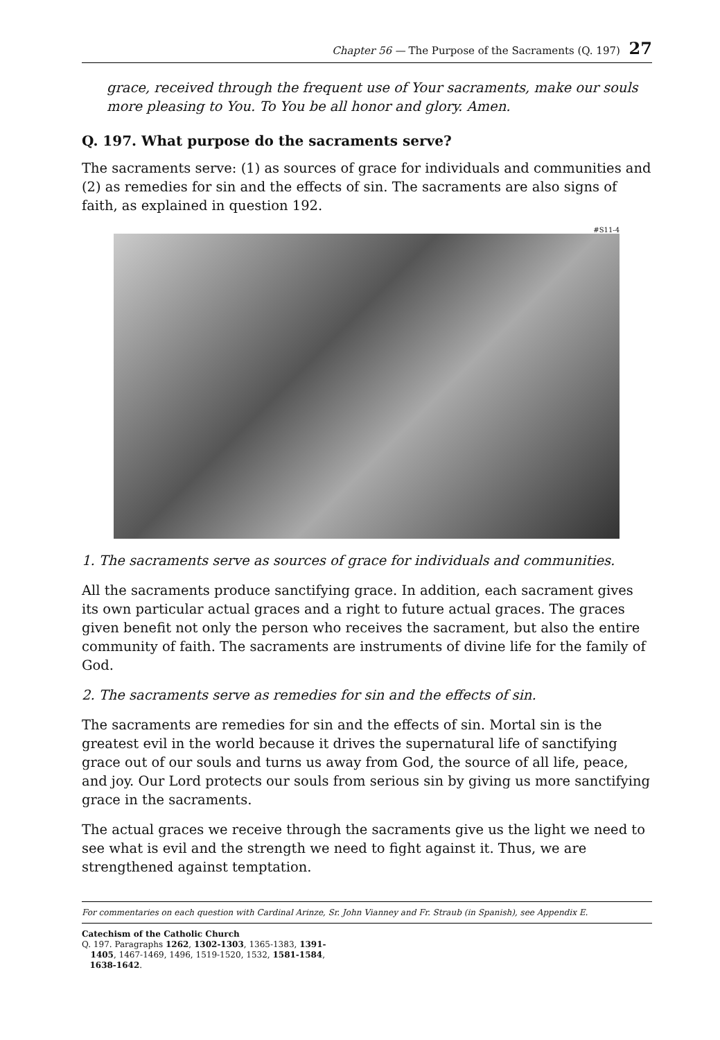Chapter 56 — The Purpose of the Sacraments (Q. 197) 27
grace, received through the frequent use of Your sacraments, make our souls more pleasing to You. To You be all honor and glory. Amen.
Q. 197. What purpose do the sacraments serve?
The sacraments serve: (1) as sources of grace for individuals and communities and (2) as remedies for sin and the effects of sin. The sacraments are also signs of faith, as explained in question 192.
#S11-4
1. The sacraments serve as sources of grace for individuals and communities.
All the sacraments produce sanctifying grace. In addition, each sacrament gives its own particular actual graces and a right to future actual graces. The graces given benefit not only the person who receives the sacrament, but also the entire community of faith. The sacraments are instruments of divine life for the family of God.
2. The sacraments serve as remedies for sin and the effects of sin.
The sacraments are remedies for sin and the effects of sin. Mortal sin is the greatest evil in the world because it drives the supernatural life of sanctifying grace out of our souls and turns us away from God, the source of all life, peace, and joy. Our Lord protects our souls from serious sin by giving us more sanctifying grace in the sacraments.
The actual graces we receive through the sacraments give us the light we need to see what is evil and the strength we need to fight against it. Thus, we are strengthened against temptation.
For commentaries on each question with Cardinal Arinze, Sr. John Vianney and Fr. Straub (in Spanish), see Appendix E.
Catechism of the Catholic Church
Q. 197. Paragraphs 1262, 1302-1303, 1365-1383, 1391-
1405, 1467-1469, 1496, 1519-1520, 1532, 1581-1584,
1638-1642.